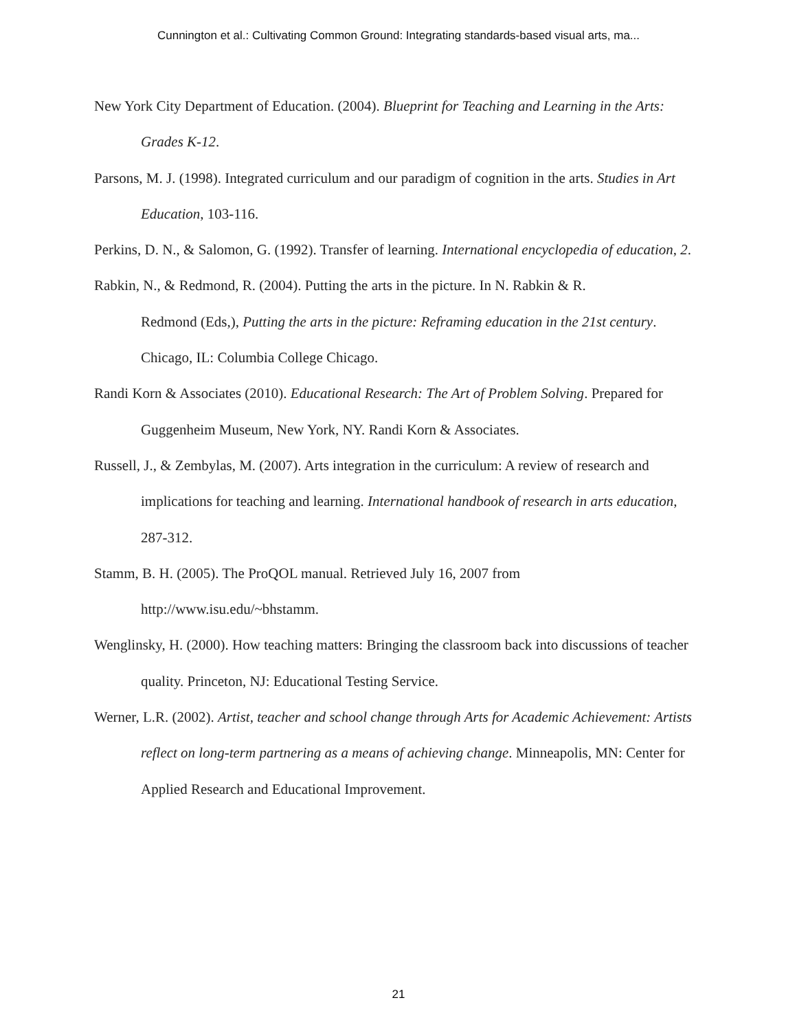Cunnington et al.: Cultivating Common Ground: Integrating standards-based visual arts, ma...
New York City Department of Education. (2004). Blueprint for Teaching and Learning in the Arts: Grades K-12.
Parsons, M. J. (1998). Integrated curriculum and our paradigm of cognition in the arts. Studies in Art Education, 103-116.
Perkins, D. N., & Salomon, G. (1992). Transfer of learning. International encyclopedia of education, 2.
Rabkin, N., & Redmond, R. (2004). Putting the arts in the picture. In N. Rabkin & R.
Redmond (Eds,), Putting the arts in the picture: Reframing education in the 21st century. Chicago, IL: Columbia College Chicago.
Randi Korn & Associates (2010). Educational Research: The Art of Problem Solving. Prepared for Guggenheim Museum, New York, NY. Randi Korn & Associates.
Russell, J., & Zembylas, M. (2007). Arts integration in the curriculum: A review of research and implications for teaching and learning. International handbook of research in arts education, 287-312.
Stamm, B. H. (2005). The ProQOL manual. Retrieved July 16, 2007 from
http://www.isu.edu/~bhstamm.
Wenglinsky, H. (2000). How teaching matters: Bringing the classroom back into discussions of teacher quality. Princeton, NJ: Educational Testing Service.
Werner, L.R. (2002). Artist, teacher and school change through Arts for Academic Achievement: Artists reflect on long-term partnering as a means of achieving change. Minneapolis, MN: Center for Applied Research and Educational Improvement.
21